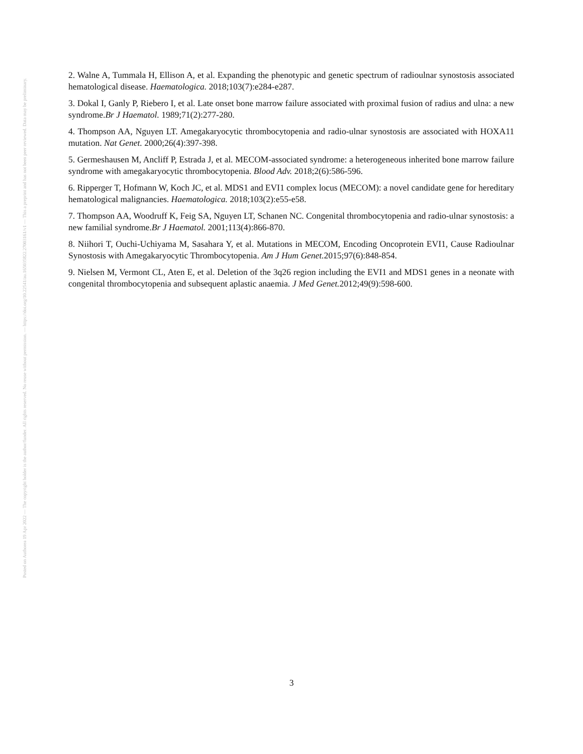Posted on Authorea 19 Apr 2022 — The copyright holder is the author/funder. All rights reserved. No reuse without permission. — https://doi.org/10.22541/au.165035822.27003161/v1 — This a preprint and has not been peer reviewed. Data may be preliminary.
2. Walne A, Tummala H, Ellison A, et al. Expanding the phenotypic and genetic spectrum of radioulnar synostosis associated hematological disease. Haematologica. 2018;103(7):e284-e287.
3. Dokal I, Ganly P, Riebero I, et al. Late onset bone marrow failure associated with proximal fusion of radius and ulna: a new syndrome.Br J Haematol. 1989;71(2):277-280.
4. Thompson AA, Nguyen LT. Amegakaryocytic thrombocytopenia and radio-ulnar synostosis are associated with HOXA11 mutation. Nat Genet. 2000;26(4):397-398.
5. Germeshausen M, Ancliff P, Estrada J, et al. MECOM-associated syndrome: a heterogeneous inherited bone marrow failure syndrome with amegakaryocytic thrombocytopenia. Blood Adv. 2018;2(6):586-596.
6. Ripperger T, Hofmann W, Koch JC, et al. MDS1 and EVI1 complex locus (MECOM): a novel candidate gene for hereditary hematological malignancies. Haematologica. 2018;103(2):e55-e58.
7. Thompson AA, Woodruff K, Feig SA, Nguyen LT, Schanen NC. Congenital thrombocytopenia and radio-ulnar synostosis: a new familial syndrome.Br J Haematol. 2001;113(4):866-870.
8. Niihori T, Ouchi-Uchiyama M, Sasahara Y, et al. Mutations in MECOM, Encoding Oncoprotein EVI1, Cause Radioulnar Synostosis with Amegakaryocytic Thrombocytopenia. Am J Hum Genet. 2015;97(6):848-854.
9. Nielsen M, Vermont CL, Aten E, et al. Deletion of the 3q26 region including the EVI1 and MDS1 genes in a neonate with congenital thrombocytopenia and subsequent aplastic anaemia. J Med Genet. 2012;49(9):598-600.
3